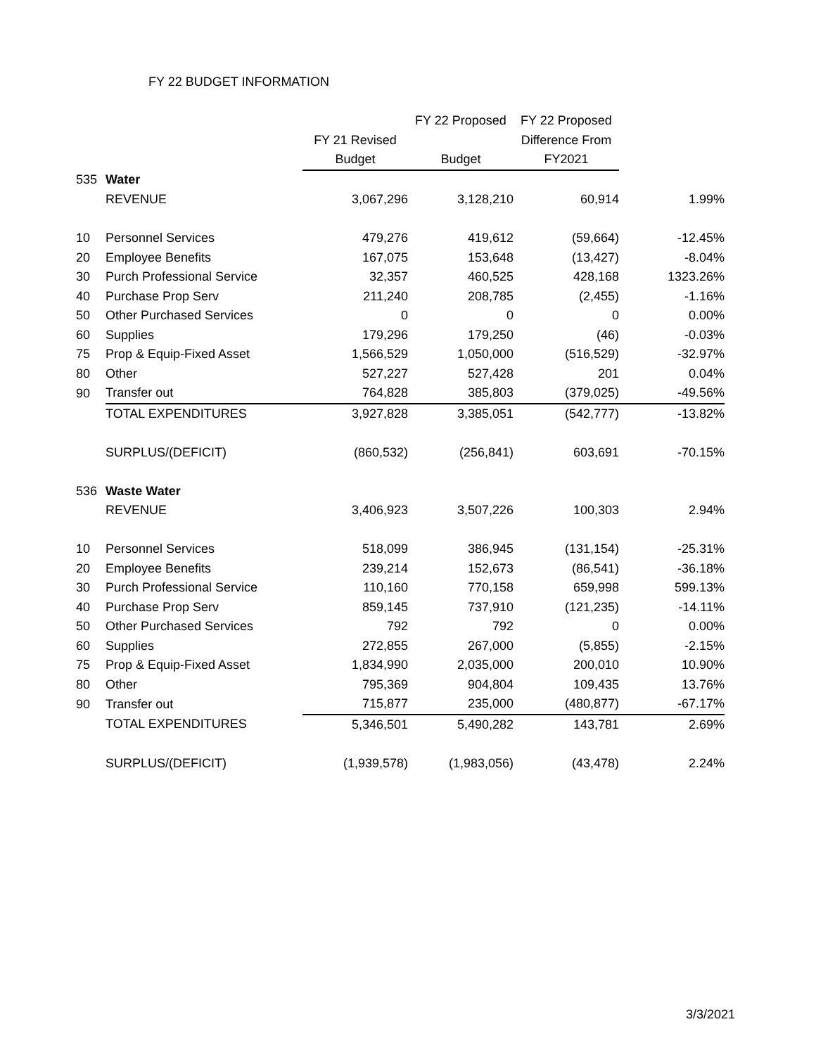FY 22 BUDGET INFORMATION
| | | | FY 22 Proposed | FY 22 Proposed | |
| | | FY 21 Revised | | Difference From | |
| | | Budget | Budget | FY2021 | |
| 535 | Water | | | | |
| | REVENUE | 3,067,296 | 3,128,210 | 60,914 | 1.99% |
| 10 | Personnel Services | 479,276 | 419,612 | (59,664) | -12.45% |
| 20 | Employee Benefits | 167,075 | 153,648 | (13,427) | -8.04% |
| 30 | Purch Professional Service | 32,357 | 460,525 | 428,168 | 1323.26% |
| 40 | Purchase Prop Serv | 211,240 | 208,785 | (2,455) | -1.16% |
| 50 | Other Purchased Services | 0 | 0 | 0 | 0.00% |
| 60 | Supplies | 179,296 | 179,250 | (46) | -0.03% |
| 75 | Prop & Equip-Fixed Asset | 1,566,529 | 1,050,000 | (516,529) | -32.97% |
| 80 | Other | 527,227 | 527,428 | 201 | 0.04% |
| 90 | Transfer out | 764,828 | 385,803 | (379,025) | -49.56% |
| | TOTAL EXPENDITURES | 3,927,828 | 3,385,051 | (542,777) | -13.82% |
| | SURPLUS/(DEFICIT) | (860,532) | (256,841) | 603,691 | -70.15% |
| 536 | Waste Water | | | | |
| | REVENUE | 3,406,923 | 3,507,226 | 100,303 | 2.94% |
| 10 | Personnel Services | 518,099 | 386,945 | (131,154) | -25.31% |
| 20 | Employee Benefits | 239,214 | 152,673 | (86,541) | -36.18% |
| 30 | Purch Professional Service | 110,160 | 770,158 | 659,998 | 599.13% |
| 40 | Purchase Prop Serv | 859,145 | 737,910 | (121,235) | -14.11% |
| 50 | Other Purchased Services | 792 | 792 | 0 | 0.00% |
| 60 | Supplies | 272,855 | 267,000 | (5,855) | -2.15% |
| 75 | Prop & Equip-Fixed Asset | 1,834,990 | 2,035,000 | 200,010 | 10.90% |
| 80 | Other | 795,369 | 904,804 | 109,435 | 13.76% |
| 90 | Transfer out | 715,877 | 235,000 | (480,877) | -67.17% |
| | TOTAL EXPENDITURES | 5,346,501 | 5,490,282 | 143,781 | 2.69% |
| | SURPLUS/(DEFICIT) | (1,939,578) | (1,983,056) | (43,478) | 2.24% |
3/3/2021